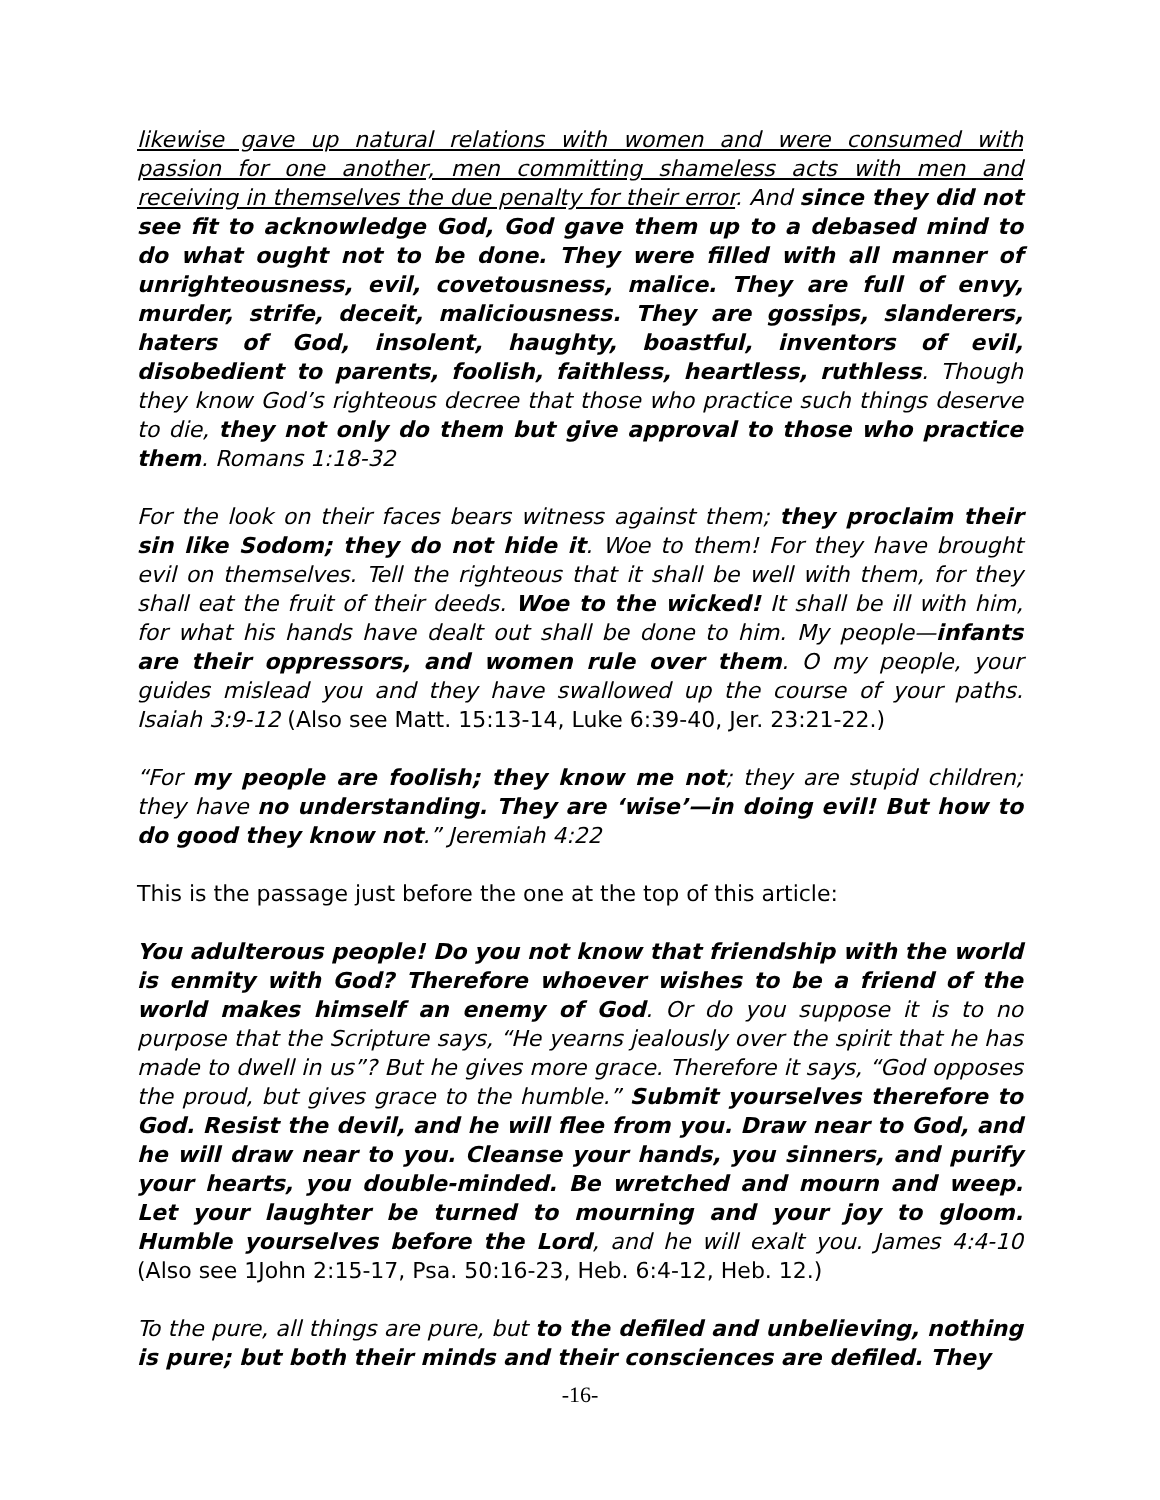likewise gave up natural relations with women and were consumed with passion for one another, men committing shameless acts with men and receiving in themselves the due penalty for their error. And since they did not see fit to acknowledge God, God gave them up to a debased mind to do what ought not to be done. They were filled with all manner of unrighteousness, evil, covetousness, malice. They are full of envy, murder, strife, deceit, maliciousness. They are gossips, slanderers, haters of God, insolent, haughty, boastful, inventors of evil, disobedient to parents, foolish, faithless, heartless, ruthless. Though they know God’s righteous decree that those who practice such things deserve to die, they not only do them but give approval to those who practice them. Romans 1:18-32
For the look on their faces bears witness against them; they proclaim their sin like Sodom; they do not hide it. Woe to them! For they have brought evil on themselves. Tell the righteous that it shall be well with them, for they shall eat the fruit of their deeds. Woe to the wicked! It shall be ill with him, for what his hands have dealt out shall be done to him. My people—infants are their oppressors, and women rule over them. O my people, your guides mislead you and they have swallowed up the course of your paths. Isaiah 3:9-12 (Also see Matt. 15:13-14, Luke 6:39-40, Jer. 23:21-22.)
“For my people are foolish; they know me not; they are stupid children; they have no understanding. They are ‘wise’—in doing evil! But how to do good they know not.” Jeremiah 4:22
This is the passage just before the one at the top of this article:
You adulterous people! Do you not know that friendship with the world is enmity with God? Therefore whoever wishes to be a friend of the world makes himself an enemy of God. Or do you suppose it is to no purpose that the Scripture says, “He yearns jealously over the spirit that he has made to dwell in us”? But he gives more grace. Therefore it says, “God opposes the proud, but gives grace to the humble.” Submit yourselves therefore to God. Resist the devil, and he will flee from you. Draw near to God, and he will draw near to you. Cleanse your hands, you sinners, and purify your hearts, you double-minded. Be wretched and mourn and weep. Let your laughter be turned to mourning and your joy to gloom. Humble yourselves before the Lord, and he will exalt you. James 4:4-10 (Also see 1John 2:15-17, Psa. 50:16-23, Heb. 6:4-12, Heb. 12.)
To the pure, all things are pure, but to the defiled and unbelieving, nothing is pure; but both their minds and their consciences are defiled. They
-16-